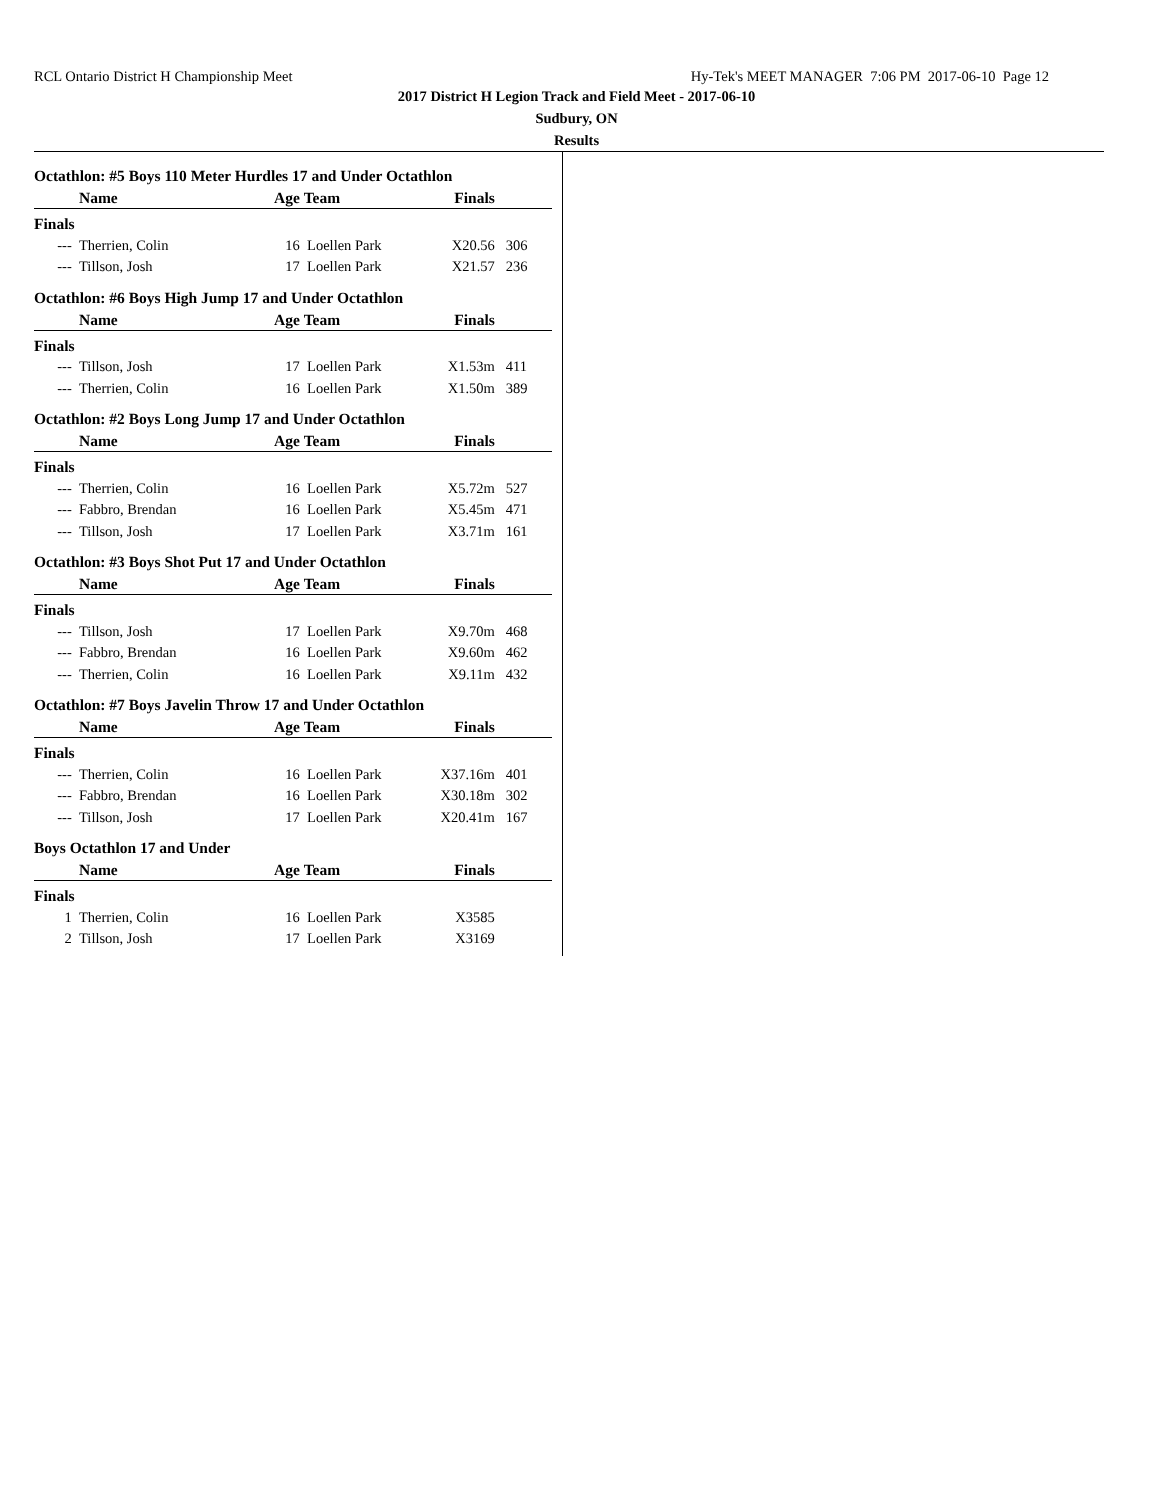RCL Ontario District H Championship Meet Hy-Tek's MEET MANAGER 7:06 PM 2017-06-10 Page 12
2017 District H Legion Track and Field Meet - 2017-06-10
Sudbury, ON
Results
Octathlon: #5 Boys 110 Meter Hurdles 17 and Under Octathlon
| | Name | Age | Team | Finals | |
| --- | --- | --- | --- | --- | --- |
| Finals | | | | | |
| --- | Therrien, Colin | 16 | Loellen Park | X20.56 | 306 |
| --- | Tillson, Josh | 17 | Loellen Park | X21.57 | 236 |
Octathlon: #6 Boys High Jump 17 and Under Octathlon
| | Name | Age | Team | Finals | |
| --- | --- | --- | --- | --- | --- |
| Finals | | | | | |
| --- | Tillson, Josh | 17 | Loellen Park | X1.53m | 411 |
| --- | Therrien, Colin | 16 | Loellen Park | X1.50m | 389 |
Octathlon: #2 Boys Long Jump 17 and Under Octathlon
| | Name | Age | Team | Finals | |
| --- | --- | --- | --- | --- | --- |
| Finals | | | | | |
| --- | Therrien, Colin | 16 | Loellen Park | X5.72m | 527 |
| --- | Fabbro, Brendan | 16 | Loellen Park | X5.45m | 471 |
| --- | Tillson, Josh | 17 | Loellen Park | X3.71m | 161 |
Octathlon: #3 Boys Shot Put 17 and Under Octathlon
| | Name | Age | Team | Finals | |
| --- | --- | --- | --- | --- | --- |
| Finals | | | | | |
| --- | Tillson, Josh | 17 | Loellen Park | X9.70m | 468 |
| --- | Fabbro, Brendan | 16 | Loellen Park | X9.60m | 462 |
| --- | Therrien, Colin | 16 | Loellen Park | X9.11m | 432 |
Octathlon: #7 Boys Javelin Throw 17 and Under Octathlon
| | Name | Age | Team | Finals | |
| --- | --- | --- | --- | --- | --- |
| Finals | | | | | |
| --- | Therrien, Colin | 16 | Loellen Park | X37.16m | 401 |
| --- | Fabbro, Brendan | 16 | Loellen Park | X30.18m | 302 |
| --- | Tillson, Josh | 17 | Loellen Park | X20.41m | 167 |
Boys Octathlon 17 and Under
| | Name | Age | Team | Finals | |
| --- | --- | --- | --- | --- | --- |
| Finals | | | | | |
| 1 | Therrien, Colin | 16 | Loellen Park | X3585 | |
| 2 | Tillson, Josh | 17 | Loellen Park | X3169 | |